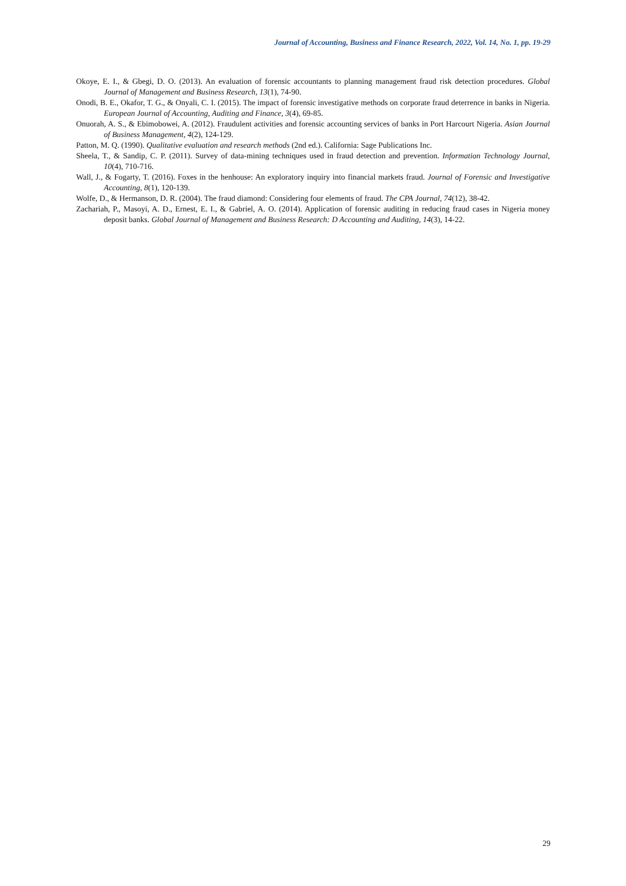Journal of Accounting, Business and Finance Research, 2022, Vol. 14, No. 1, pp. 19-29
Okoye, E. I., & Gbegi, D. O. (2013). An evaluation of forensic accountants to planning management fraud risk detection procedures. Global Journal of Management and Business Research, 13(1), 74-90.
Onodi, B. E., Okafor, T. G., & Onyali, C. I. (2015). The impact of forensic investigative methods on corporate fraud deterrence in banks in Nigeria. European Journal of Accounting, Auditing and Finance, 3(4), 69-85.
Onuorah, A. S., & Ebimobowei, A. (2012). Fraudulent activities and forensic accounting services of banks in Port Harcourt Nigeria. Asian Journal of Business Management, 4(2), 124-129.
Patton, M. Q. (1990). Qualitative evaluation and research methods (2nd ed.). California: Sage Publications Inc.
Sheela, T., & Sandip, C. P. (2011). Survey of data-mining techniques used in fraud detection and prevention. Information Technology Journal, 10(4), 710-716.
Wall, J., & Fogarty, T. (2016). Foxes in the henhouse: An exploratory inquiry into financial markets fraud. Journal of Forensic and Investigative Accounting, 8(1), 120-139.
Wolfe, D., & Hermanson, D. R. (2004). The fraud diamond: Considering four elements of fraud. The CPA Journal, 74(12), 38-42.
Zachariah, P., Masoyi, A. D., Ernest, E. I., & Gabriel, A. O. (2014). Application of forensic auditing in reducing fraud cases in Nigeria money deposit banks. Global Journal of Management and Business Research: D Accounting and Auditing, 14(3), 14-22.
29